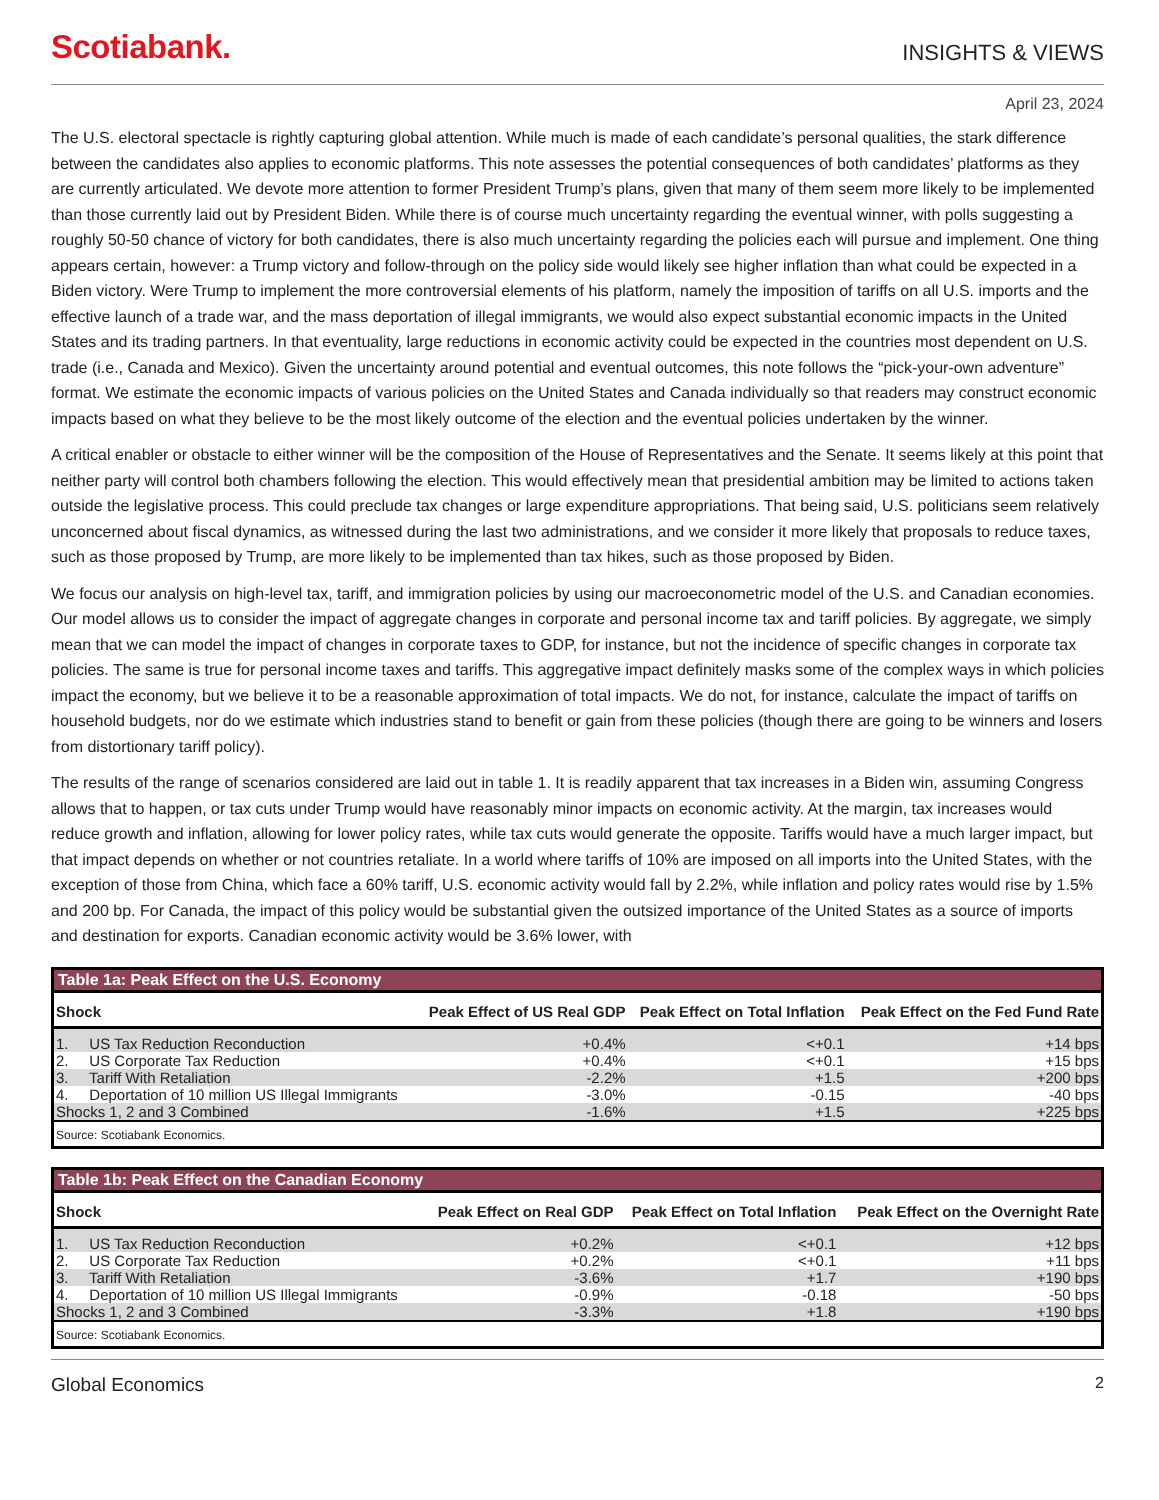Scotiabank. INSIGHTS & VIEWS
April 23, 2024
The U.S. electoral spectacle is rightly capturing global attention. While much is made of each candidate’s personal qualities, the stark difference between the candidates also applies to economic platforms. This note assesses the potential consequences of both candidates’ platforms as they are currently articulated. We devote more attention to former President Trump’s plans, given that many of them seem more likely to be implemented than those currently laid out by President Biden. While there is of course much uncertainty regarding the eventual winner, with polls suggesting a roughly 50-50 chance of victory for both candidates, there is also much uncertainty regarding the policies each will pursue and implement. One thing appears certain, however: a Trump victory and follow-through on the policy side would likely see higher inflation than what could be expected in a Biden victory. Were Trump to implement the more controversial elements of his platform, namely the imposition of tariffs on all U.S. imports and the effective launch of a trade war, and the mass deportation of illegal immigrants, we would also expect substantial economic impacts in the United States and its trading partners. In that eventuality, large reductions in economic activity could be expected in the countries most dependent on U.S. trade (i.e., Canada and Mexico). Given the uncertainty around potential and eventual outcomes, this note follows the “pick-your-own adventure” format. We estimate the economic impacts of various policies on the United States and Canada individually so that readers may construct economic impacts based on what they believe to be the most likely outcome of the election and the eventual policies undertaken by the winner.
A critical enabler or obstacle to either winner will be the composition of the House of Representatives and the Senate. It seems likely at this point that neither party will control both chambers following the election. This would effectively mean that presidential ambition may be limited to actions taken outside the legislative process. This could preclude tax changes or large expenditure appropriations. That being said, U.S. politicians seem relatively unconcerned about fiscal dynamics, as witnessed during the last two administrations, and we consider it more likely that proposals to reduce taxes, such as those proposed by Trump, are more likely to be implemented than tax hikes, such as those proposed by Biden.
We focus our analysis on high-level tax, tariff, and immigration policies by using our macroeconometric model of the U.S. and Canadian economies. Our model allows us to consider the impact of aggregate changes in corporate and personal income tax and tariff policies. By aggregate, we simply mean that we can model the impact of changes in corporate taxes to GDP, for instance, but not the incidence of specific changes in corporate tax policies. The same is true for personal income taxes and tariffs. This aggregative impact definitely masks some of the complex ways in which policies impact the economy, but we believe it to be a reasonable approximation of total impacts. We do not, for instance, calculate the impact of tariffs on household budgets, nor do we estimate which industries stand to benefit or gain from these policies (though there are going to be winners and losers from distortionary tariff policy).
The results of the range of scenarios considered are laid out in table 1. It is readily apparent that tax increases in a Biden win, assuming Congress allows that to happen, or tax cuts under Trump would have reasonably minor impacts on economic activity. At the margin, tax increases would reduce growth and inflation, allowing for lower policy rates, while tax cuts would generate the opposite. Tariffs would have a much larger impact, but that impact depends on whether or not countries retaliate. In a world where tariffs of 10% are imposed on all imports into the United States, with the exception of those from China, which face a 60% tariff, U.S. economic activity would fall by 2.2%, while inflation and policy rates would rise by 1.5% and 200 bp. For Canada, the impact of this policy would be substantial given the outsized importance of the United States as a source of imports and destination for exports. Canadian economic activity would be 3.6% lower, with
| Table 1a: Peak Effect on the U.S. Economy | | | |
| Shock | Peak Effect of US Real GDP | Peak Effect on Total Inflation | Peak Effect on the Fed Fund Rate |
| 1. US Tax Reduction Reconduction | +0.4% | <+0.1 | +14 bps |
| 2. US Corporate Tax Reduction | +0.4% | <+0.1 | +15 bps |
| 3. Tariff With Retaliation | -2.2% | +1.5 | +200 bps |
| 4. Deportation of 10 million US Illegal Immigrants | -3.0% | -0.15 | -40 bps |
| Shocks 1, 2 and 3 Combined | -1.6% | +1.5 | +225 bps |
| Source: Scotiabank Economics. | | | |
| Table 1b: Peak Effect on the Canadian Economy | | | |
| Shock | Peak Effect on Real GDP | Peak Effect on Total Inflation | Peak Effect on the Overnight Rate |
| 1. US Tax Reduction Reconduction | +0.2% | <+0.1 | +12 bps |
| 2. US Corporate Tax Reduction | +0.2% | <+0.1 | +11 bps |
| 3. Tariff With Retaliation | -3.6% | +1.7 | +190 bps |
| 4. Deportation of 10 million US Illegal Immigrants | -0.9% | -0.18 | -50 bps |
| Shocks 1, 2 and 3 Combined | -3.3% | +1.8 | +190 bps |
| Source: Scotiabank Economics. | | | |
Global Economics 2